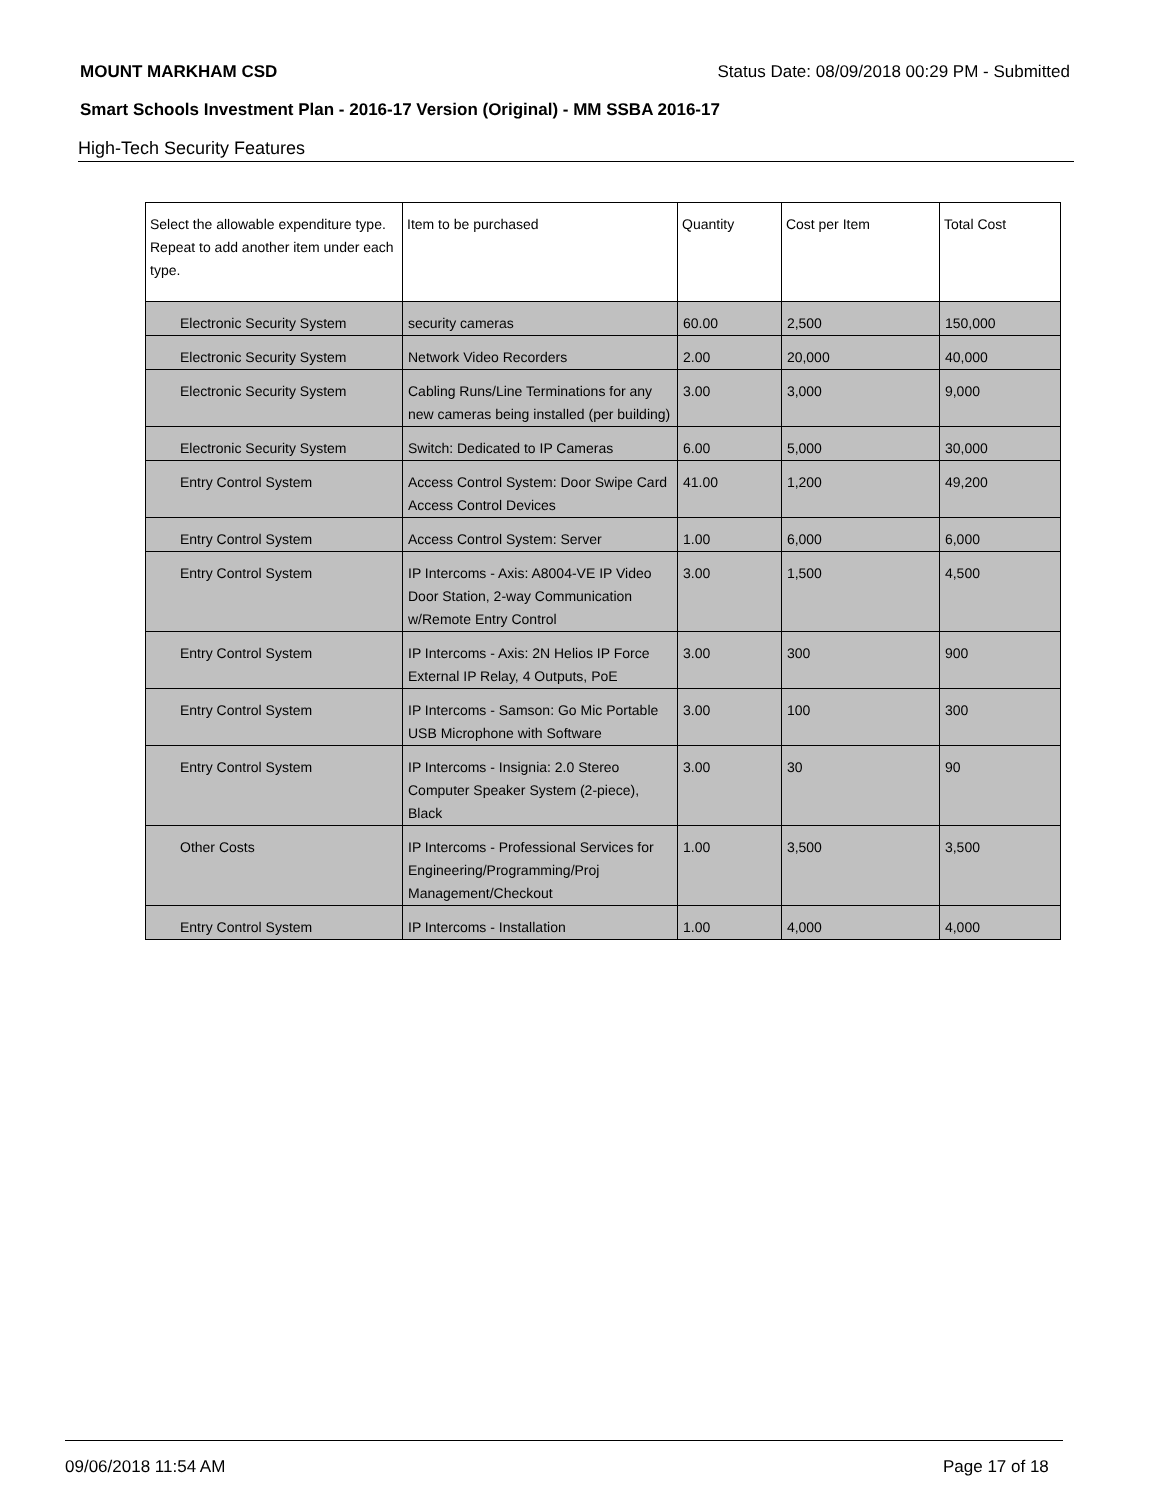MOUNT MARKHAM CSD Status Date: 08/09/2018 00:29 PM - Submitted
Smart Schools Investment Plan - 2016-17 Version (Original) - MM SSBA 2016-17
High-Tech Security Features
| Select the allowable expenditure type. Repeat to add another item under each type. | Item to be purchased | Quantity | Cost per Item | Total Cost |
| --- | --- | --- | --- | --- |
| Electronic Security System | security cameras | 60.00 | 2,500 | 150,000 |
| Electronic Security System | Network Video Recorders | 2.00 | 20,000 | 40,000 |
| Electronic Security System | Cabling Runs/Line Terminations for any new cameras being installed (per building) | 3.00 | 3,000 | 9,000 |
| Electronic Security System | Switch: Dedicated to IP Cameras | 6.00 | 5,000 | 30,000 |
| Entry Control System | Access Control System: Door Swipe Card Access Control Devices | 41.00 | 1,200 | 49,200 |
| Entry Control System | Access Control System: Server | 1.00 | 6,000 | 6,000 |
| Entry Control System | IP Intercoms - Axis: A8004-VE IP Video Door Station, 2-way Communication w/Remote Entry Control | 3.00 | 1,500 | 4,500 |
| Entry Control System | IP Intercoms - Axis: 2N Helios IP Force External IP Relay, 4 Outputs, PoE | 3.00 | 300 | 900 |
| Entry Control System | IP Intercoms - Samson: Go Mic Portable USB Microphone with Software | 3.00 | 100 | 300 |
| Entry Control System | IP Intercoms - Insignia: 2.0 Stereo Computer Speaker System (2-piece), Black | 3.00 | 30 | 90 |
| Other Costs | IP Intercoms - Professional Services for Engineering/Programming/Proj Management/Checkout | 1.00 | 3,500 | 3,500 |
| Entry Control System | IP Intercoms - Installation | 1.00 | 4,000 | 4,000 |
09/06/2018 11:54 AM Page 17 of 18